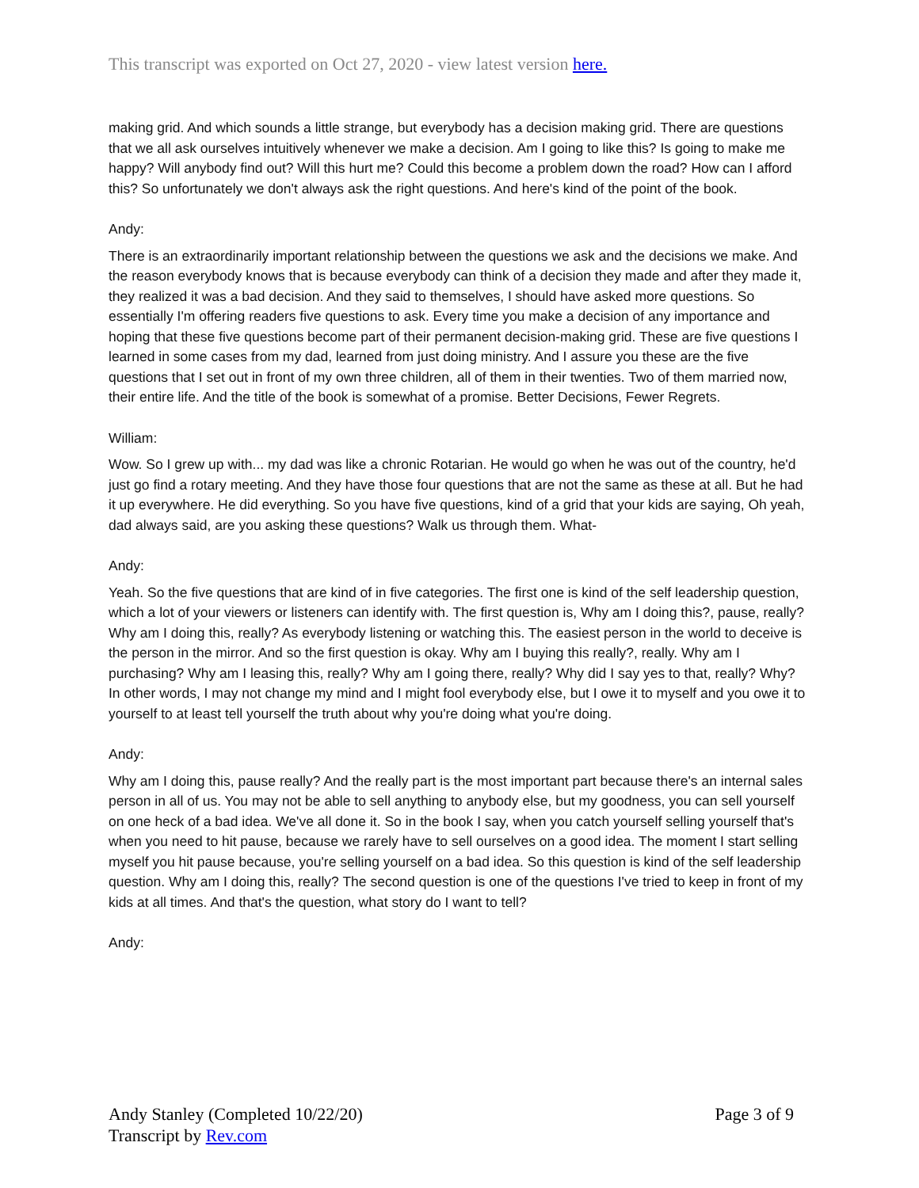This transcript was exported on Oct 27, 2020 - view latest version here.
making grid. And which sounds a little strange, but everybody has a decision making grid. There are questions that we all ask ourselves intuitively whenever we make a decision. Am I going to like this? Is going to make me happy? Will anybody find out? Will this hurt me? Could this become a problem down the road? How can I afford this? So unfortunately we don't always ask the right questions. And here's kind of the point of the book.
Andy:
There is an extraordinarily important relationship between the questions we ask and the decisions we make. And the reason everybody knows that is because everybody can think of a decision they made and after they made it, they realized it was a bad decision. And they said to themselves, I should have asked more questions. So essentially I'm offering readers five questions to ask. Every time you make a decision of any importance and hoping that these five questions become part of their permanent decision-making grid. These are five questions I learned in some cases from my dad, learned from just doing ministry. And I assure you these are the five questions that I set out in front of my own three children, all of them in their twenties. Two of them married now, their entire life. And the title of the book is somewhat of a promise. Better Decisions, Fewer Regrets.
William:
Wow. So I grew up with... my dad was like a chronic Rotarian. He would go when he was out of the country, he'd just go find a rotary meeting. And they have those four questions that are not the same as these at all. But he had it up everywhere. He did everything. So you have five questions, kind of a grid that your kids are saying, Oh yeah, dad always said, are you asking these questions? Walk us through them. What-
Andy:
Yeah. So the five questions that are kind of in five categories. The first one is kind of the self leadership question, which a lot of your viewers or listeners can identify with. The first question is, Why am I doing this?, pause, really? Why am I doing this, really? As everybody listening or watching this. The easiest person in the world to deceive is the person in the mirror. And so the first question is okay. Why am I buying this really?, really. Why am I purchasing? Why am I leasing this, really? Why am I going there, really? Why did I say yes to that, really? Why? In other words, I may not change my mind and I might fool everybody else, but I owe it to myself and you owe it to yourself to at least tell yourself the truth about why you're doing what you're doing.
Andy:
Why am I doing this, pause really? And the really part is the most important part because there's an internal sales person in all of us. You may not be able to sell anything to anybody else, but my goodness, you can sell yourself on one heck of a bad idea. We've all done it. So in the book I say, when you catch yourself selling yourself that's when you need to hit pause, because we rarely have to sell ourselves on a good idea. The moment I start selling myself you hit pause because, you're selling yourself on a bad idea. So this question is kind of the self leadership question. Why am I doing this, really? The second question is one of the questions I've tried to keep in front of my kids at all times. And that's the question, what story do I want to tell?
Andy:
Andy Stanley (Completed 10/22/20)
Transcript by Rev.com
Page 3 of 9